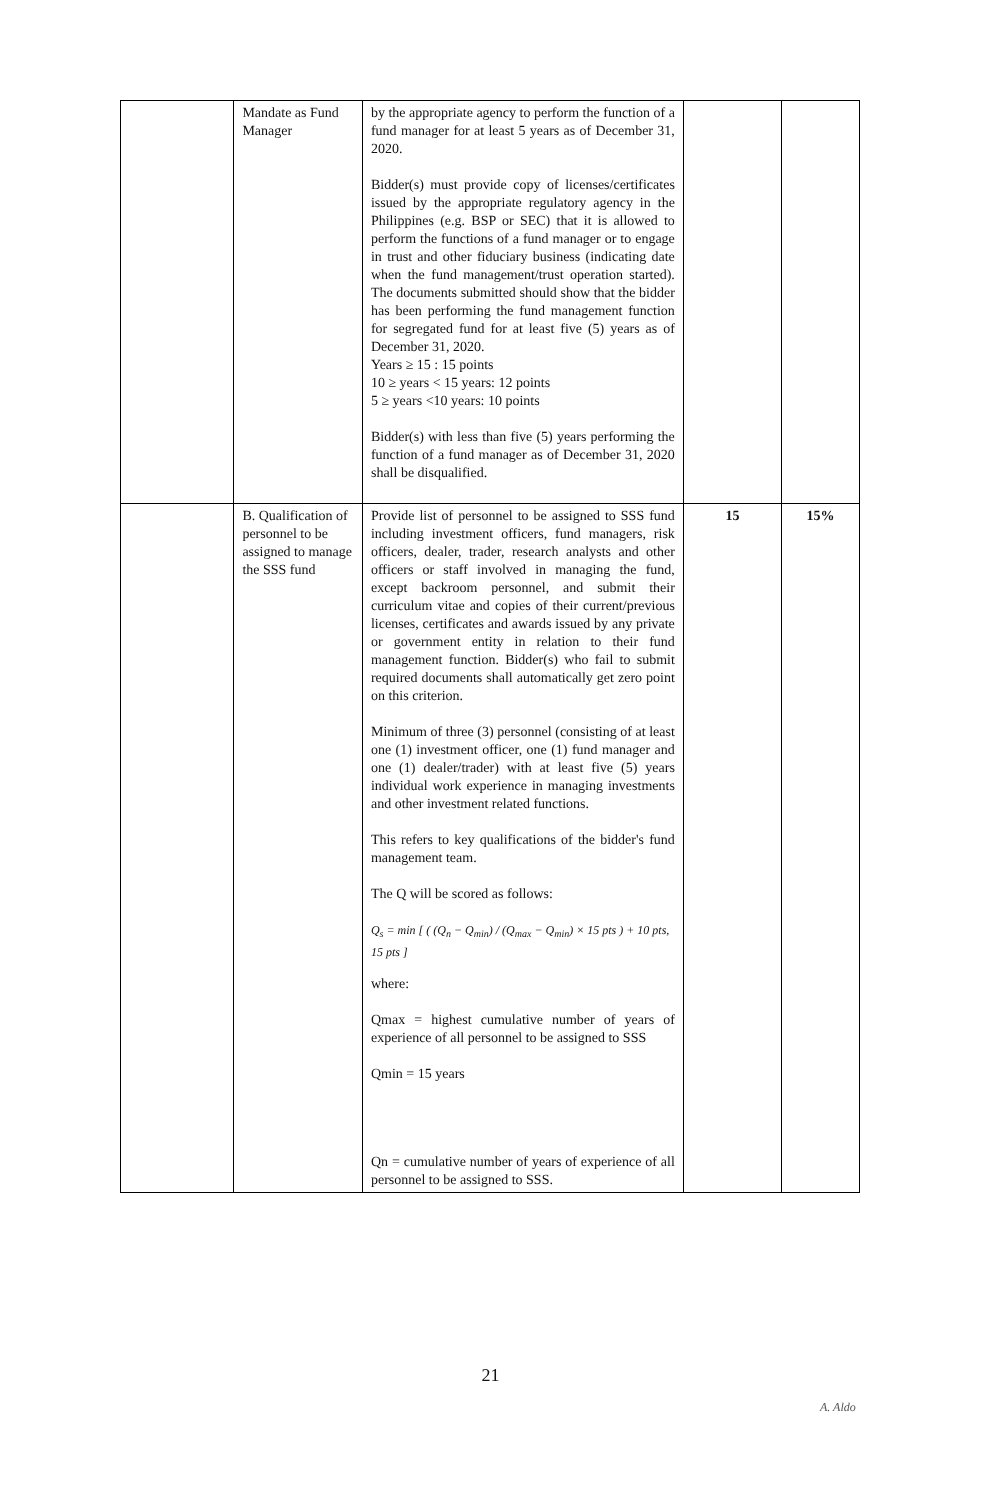| | Mandate as Fund Manager | by the appropriate agency to perform the function of a fund manager for at least 5 years as of December 31, 2020. Bidder(s) must provide copy of licenses/certificates issued by the appropriate regulatory agency in the Philippines (e.g. BSP or SEC) that it is allowed to perform the functions of a fund manager or to engage in trust and other fiduciary business (indicating date when the fund management/trust operation started). The documents submitted should show that the bidder has been performing the fund management function for segregated fund for at least five (5) years as of December 31, 2020. Years ≥ 15 : 15 points 10 ≥ years < 15 years: 12 points 5 ≥ years <10 years: 10 points Bidder(s) with less than five (5) years performing the function of a fund manager as of December 31, 2020 shall be disqualified. | | |
| | B. Qualification of personnel to be assigned to manage the SSS fund | Provide list of personnel to be assigned to SSS fund including investment officers, fund managers, risk officers, dealer, trader, research analysts and other officers or staff involved in managing the fund, except backroom personnel, and submit their curriculum vitae and copies of their current/previous licenses, certificates and awards issued by any private or government entity in relation to their fund management function. Bidder(s) who fail to submit required documents shall automatically get zero point on this criterion. Minimum of three (3) personnel (consisting of at least one (1) investment officer, one (1) fund manager and one (1) dealer/trader) with at least five (5) years individual work experience in managing investments and other investment related functions. This refers to key qualifications of the bidder's fund management team. The Q will be scored as follows: Q<sub>s</sub> = min [ ( (Q<sub>n</sub> − Q<sub>min</sub>) / (Q<sub>max</sub> − Q<sub>min</sub>) × 15 pts ) + 10 pts, 15 pts ] where: Qmax = highest cumulative number of years of experience of all personnel to be assigned to SSS Qmin = 15 years Qn = cumulative number of years of experience of all personnel to be assigned to SSS. | 15 | 15% |
21
A. Aldo